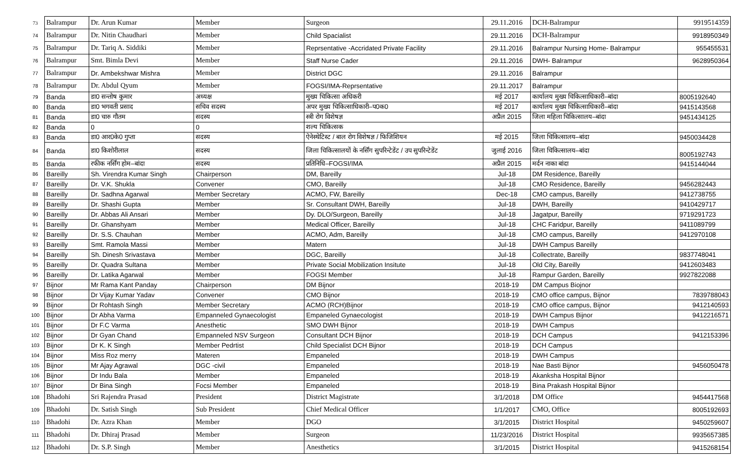| 73 | Balrampur | Dr. Arun Kumar | Member | Surgeon | 29.11.2016 | DCH-Balrampur | 9919514359 |
| 74 | Balrampur | Dr. Nitin Chaudhari | Member | Child Spacialist | 29.11.2016 | DCH-Balrampur | 9918950349 |
| 75 | Balrampur | Dr. Tariq A. Siddiki | Member | Reprsentative -Accridated Private Facility | 29.11.2016 | Balrampur Nursing Home- Balrampur | 955455531 |
| 76 | Balrampur | Smt. Bimla Devi | Member | Staff Nurse Cader | 29.11.2016 | DWH- Balrampur | 9628950364 |
| 77 | Balrampur | Dr. Ambekshwar Mishra | Member | District DGC | 29.11.2016 | Balrampur | |
| 78 | Balrampur | Dr. Abdul Qyum | Member | FOGSI/IMA-Reprsentative | 29.11.2017 | Balrampur | |
| 79 | Banda | डा0 सन्तोष कुमार | अध्यक्ष | मुख्य चिकित्सा अधिकरी | मई 2017 | कार्यालय मुख्य चिकित्साधिकारी–बांदा | 8005192640 |
| 80 | Banda | डा0 भगवती प्रसाद | सचिव सदस्य | अपर मुख्य चिकित्साधिकारी–प0क0 | मई 2017 | कार्यालय मुख्य चिकित्साधिकारी–बांदा | 9415143568 |
| 81 | Banda | डा0 चारु गौतम | सदस्य | स्त्री रोग विशेषज्ञ | अप्रैल 2015 | जिला महिला चिकित्सालय–बांदा | 9451434125 |
| 82 | Banda | 0 | 0 | शल्य चिकित्सक | | | |
| 83 | Banda | डा0 आर0के0 गुप्ता | सदस्य | ऐनेस्थेटिस्ट / बाल रोग विशेषज्ञ / फिजिशियन | मई 2015 | जिला चिकित्सालय–बांदा | 9450034428 |
| 84 | Banda | डा0 किशोरीलाल | सदस्य | जिला चिकित्सालयों के नर्सिंग सुपरिन्टेडेंट / उप सुपरिन्टेडेंट | जुलाई 2016 | जिला चिकित्सालय–बांदा | 8005192743 |
| 85 | Banda | रफीक नर्सिंग होम–बांदा | सदस्य | प्रतिनिधि–FOGSI/IMA | अप्रैल 2015 | मर्दन नाका बांदा | 9415144044 |
| 86 | Bareilly | Sh. Virendra Kumar Singh | Chairperson | DM, Bareilly | Jul-18 | DM Residence, Bareilly | |
| 87 | Bareilly | Dr. V.K. Shukla | Convener | CMO, Bareilly | Jul-18 | CMO Residence, Bareilly | 9456282443 |
| 88 | Bareilly | Dr. Sadhna Agarwal | Member Secretary | ACMO, FW, Bareilly | Dec-18 | CMO campus, Bareilly | 9412738755 |
| 89 | Bareilly | Dr. Shashi Gupta | Member | Sr. Consultant DWH, Bareilly | Jul-18 | DWH, Bareilly | 9410429717 |
| 90 | Bareilly | Dr. Abbas Ali Ansari | Member | Dy. DLO/Surgeon, Bareilly | Jul-18 | Jagatpur, Bareilly | 9719291723 |
| 91 | Bareilly | Dr. Ghanshyam | Member | Medical Officer, Bareilly | Jul-18 | CHC Faridpur, Bareilly | 9411089799 |
| 92 | Bareilly | Dr. S.S. Chauhan | Member | ACMO, Adm, Bareilly | Jul-18 | CMO campus, Bareilly | 9412970108 |
| 93 | Bareilly | Smt. Ramola Massi | Member | Matern | Jul-18 | DWH Campus Bareilly | |
| 94 | Bareilly | Sh. Dinesh Srivastava | Member | DGC, Bareilly | Jul-18 | Collectrate, Bareilly | 9837748041 |
| 95 | Bareilly | Dr. Quadra Sultana | Member | Private Social Mobilization Insitute | Jul-18 | Old City, Bareilly | 9412603483 |
| 96 | Bareilly | Dr. Latika Agarwal | Member | FOGSI Member | Jul-18 | Rampur Garden, Bareilly | 9927822088 |
| 97 | Bijnor | Mr Rama Kant Panday | Chairperson | DM Bijnor | 2018-19 | DM Campus Biojnor | |
| 98 | Bijnor | Dr Vijay Kumar Yadav | Convener | CMO Bijnor | 2018-19 | CMO office campus, Bijnor | 7839788043 |
| 99 | Bijnor | Dr Rohtash Singh | Member Secretary | ACMO (RCH)Bijnor | 2018-19 | CMO office campus, Bijnor | 9412140593 |
| 100 | Bijnor | Dr Abha Varma | Empanneled Gynaecologist | Empaneled Gynaecologist | 2018-19 | DWH Campus Bijnor | 9412216571 |
| 101 | Bijnor | Dr F.C Varma | Anesthetic | SMO DWH Bijnor | 2018-19 | DWH Campus | |
| 102 | Bijnor | Dr Gyan Chand | Empanneled NSV Surgeon | Consultant DCH Bijnor | 2018-19 | DCH Campus | 9412153396 |
| 103 | Bijnor | Dr K. K Singh | Member Pedrtist | Child Specialist DCH Bijnor | 2018-19 | DCH Campus | |
| 104 | Bijnor | Miss Roz merry | Materen | Empaneled | 2018-19 | DWH Campus | |
| 105 | Bijnor | Mr Ajay Agrawal | DGC -civil | Empaneled | 2018-19 | Nae Basti Bijnor | 9456050478 |
| 106 | Bijnor | Dr Indu Bala | Member | Empaneled | 2018-19 | Akanksha Hospital Bijnor | |
| 107 | Bijnor | Dr Bina Singh | Focsi Member | Empaneled | 2018-19 | Bina Prakash Hospital Bijnor | |
| 108 | Bhadohi | Sri Rajendra Prasad | President | District Magistrate | 3/1/2018 | DM Office | 9454417568 |
| 109 | Bhadohi | Dr. Satish Singh | Sub President | Chief Medical Officer | 1/1/2017 | CMO, Office | 8005192693 |
| 110 | Bhadohi | Dr. Azra Khan | Member | DGO | 3/1/2015 | District Hospital | 9450259607 |
| 111 | Bhadohi | Dr. Dhiraj Prasad | Member | Surgeon | 11/23/2016 | District Hospital | 9935657385 |
| 112 | Bhadohi | Dr. S.P. Singh | Member | Anesthetics | 3/1/2015 | District Hospital | 9415268154 |